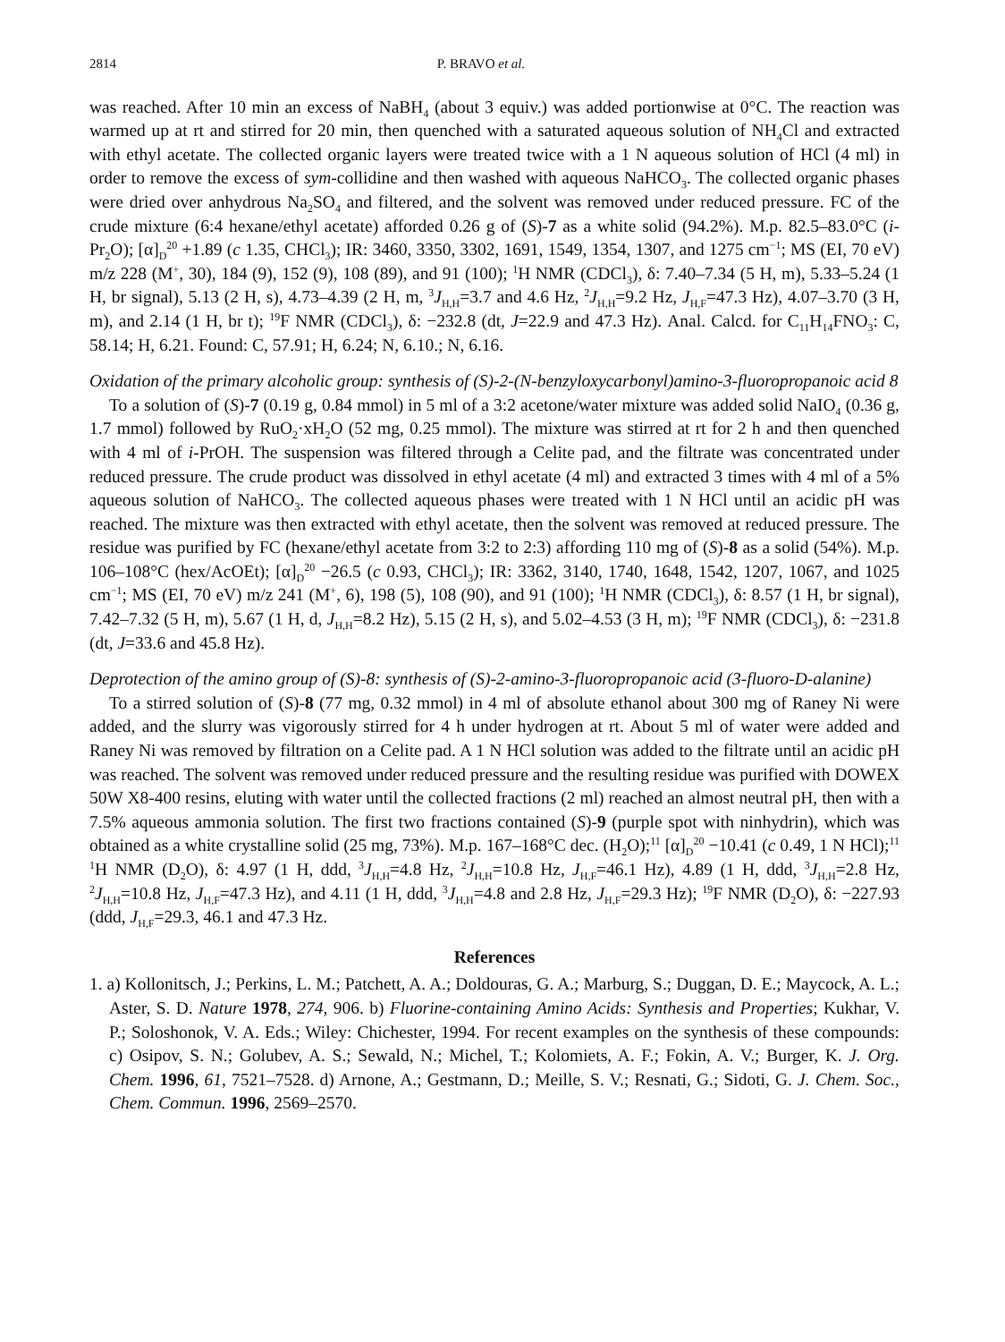2814 P. BRAVO et al.
was reached. After 10 min an excess of NaBH<sub>4</sub> (about 3 equiv.) was added portionwise at 0°C. The reaction was warmed up at rt and stirred for 20 min, then quenched with a saturated aqueous solution of NH<sub>4</sub>Cl and extracted with ethyl acetate. The collected organic layers were treated twice with a 1 N aqueous solution of HCl (4 ml) in order to remove the excess of sym-collidine and then washed with aqueous NaHCO<sub>3</sub>. The collected organic phases were dried over anhydrous Na<sub>2</sub>SO<sub>4</sub> and filtered, and the solvent was removed under reduced pressure. FC of the crude mixture (6:4 hexane/ethyl acetate) afforded 0.26 g of (S)-7 as a white solid (94.2%). M.p. 82.5–83.0°C (i-Pr<sub>2</sub>O); [α]<sub>D</sub><sup>20</sup> +1.89 (c 1.35, CHCl<sub>3</sub>); IR: 3460, 3350, 3302, 1691, 1549, 1354, 1307, and 1275 cm<sup>−1</sup>; MS (EI, 70 eV) m/z 228 (M<sup>+</sup>, 30), 184 (9), 152 (9), 108 (89), and 91 (100); <sup>1</sup>H NMR (CDCl<sub>3</sub>), δ: 7.40–7.34 (5 H, m), 5.33–5.24 (1 H, br signal), 5.13 (2 H, s), 4.73–4.39 (2 H, m, <sup>3</sup>J<sub>H,H</sub>=3.7 and 4.6 Hz, <sup>2</sup>J<sub>H,H</sub>=9.2 Hz, J<sub>H,F</sub>=47.3 Hz), 4.07–3.70 (3 H, m), and 2.14 (1 H, br t); <sup>19</sup>F NMR (CDCl<sub>3</sub>), δ: −232.8 (dt, J=22.9 and 47.3 Hz). Anal. Calcd. for C<sub>11</sub>H<sub>14</sub>FNO<sub>3</sub>: C, 58.14; H, 6.21. Found: C, 57.91; H, 6.24; N, 6.10.; N, 6.16.
Oxidation of the primary alcoholic group: synthesis of (S)-2-(N-benzyloxycarbonyl)amino-3-fluoropropanoic acid 8
To a solution of (S)-7 (0.19 g, 0.84 mmol) in 5 ml of a 3:2 acetone/water mixture was added solid NaIO<sub>4</sub> (0.36 g, 1.7 mmol) followed by RuO<sub>2</sub>·xH<sub>2</sub>O (52 mg, 0.25 mmol). The mixture was stirred at rt for 2 h and then quenched with 4 ml of i-PrOH. The suspension was filtered through a Celite pad, and the filtrate was concentrated under reduced pressure. The crude product was dissolved in ethyl acetate (4 ml) and extracted 3 times with 4 ml of a 5% aqueous solution of NaHCO<sub>3</sub>. The collected aqueous phases were treated with 1 N HCl until an acidic pH was reached. The mixture was then extracted with ethyl acetate, then the solvent was removed at reduced pressure. The residue was purified by FC (hexane/ethyl acetate from 3:2 to 2:3) affording 110 mg of (S)-8 as a solid (54%). M.p. 106–108°C (hex/AcOEt); [α]<sub>D</sub><sup>20</sup> −26.5 (c 0.93, CHCl<sub>3</sub>); IR: 3362, 3140, 1740, 1648, 1542, 1207, 1067, and 1025 cm<sup>−1</sup>; MS (EI, 70 eV) m/z 241 (M<sup>+</sup>, 6), 198 (5), 108 (90), and 91 (100); <sup>1</sup>H NMR (CDCl<sub>3</sub>), δ: 8.57 (1 H, br signal), 7.42–7.32 (5 H, m), 5.67 (1 H, d, J<sub>H,H</sub>=8.2 Hz), 5.15 (2 H, s), and 5.02–4.53 (3 H, m); <sup>19</sup>F NMR (CDCl<sub>3</sub>), δ: −231.8 (dt, J=33.6 and 45.8 Hz).
Deprotection of the amino group of (S)-8: synthesis of (S)-2-amino-3-fluoropropanoic acid (3-fluoro-D-alanine)
To a stirred solution of (S)-8 (77 mg, 0.32 mmol) in 4 ml of absolute ethanol about 300 mg of Raney Ni were added, and the slurry was vigorously stirred for 4 h under hydrogen at rt. About 5 ml of water were added and Raney Ni was removed by filtration on a Celite pad. A 1 N HCl solution was added to the filtrate until an acidic pH was reached. The solvent was removed under reduced pressure and the resulting residue was purified with DOWEX 50W X8-400 resins, eluting with water until the collected fractions (2 ml) reached an almost neutral pH, then with a 7.5% aqueous ammonia solution. The first two fractions contained (S)-9 (purple spot with ninhydrin), which was obtained as a white crystalline solid (25 mg, 73%). M.p. 167–168°C dec. (H<sub>2</sub>O);<sup>11</sup> [α]<sub>D</sub><sup>20</sup> −10.41 (c 0.49, 1 N HCl);<sup>11</sup> <sup>1</sup>H NMR (D<sub>2</sub>O), δ: 4.97 (1 H, ddd, <sup>3</sup>J<sub>H,H</sub>=4.8 Hz, <sup>2</sup>J<sub>H,H</sub>=10.8 Hz, J<sub>H,F</sub>=46.1 Hz), 4.89 (1 H, ddd, <sup>3</sup>J<sub>H,H</sub>=2.8 Hz, <sup>2</sup>J<sub>H,H</sub>=10.8 Hz, J<sub>H,F</sub>=47.3 Hz), and 4.11 (1 H, ddd, <sup>3</sup>J<sub>H,H</sub>=4.8 and 2.8 Hz, J<sub>H,F</sub>=29.3 Hz); <sup>19</sup>F NMR (D<sub>2</sub>O), δ: −227.93 (ddd, J<sub>H,F</sub>=29.3, 46.1 and 47.3 Hz.
References
1. a) Kollonitsch, J.; Perkins, L. M.; Patchett, A. A.; Doldouras, G. A.; Marburg, S.; Duggan, D. E.; Maycock, A. L.; Aster, S. D. Nature 1978, 274, 906. b) Fluorine-containing Amino Acids: Synthesis and Properties; Kukhar, V. P.; Soloshonok, V. A. Eds.; Wiley: Chichester, 1994. For recent examples on the synthesis of these compounds: c) Osipov, S. N.; Golubev, A. S.; Sewald, N.; Michel, T.; Kolomiets, A. F.; Fokin, A. V.; Burger, K. J. Org. Chem. 1996, 61, 7521–7528. d) Arnone, A.; Gestmann, D.; Meille, S. V.; Resnati, G.; Sidoti, G. J. Chem. Soc., Chem. Commun. 1996, 2569–2570.